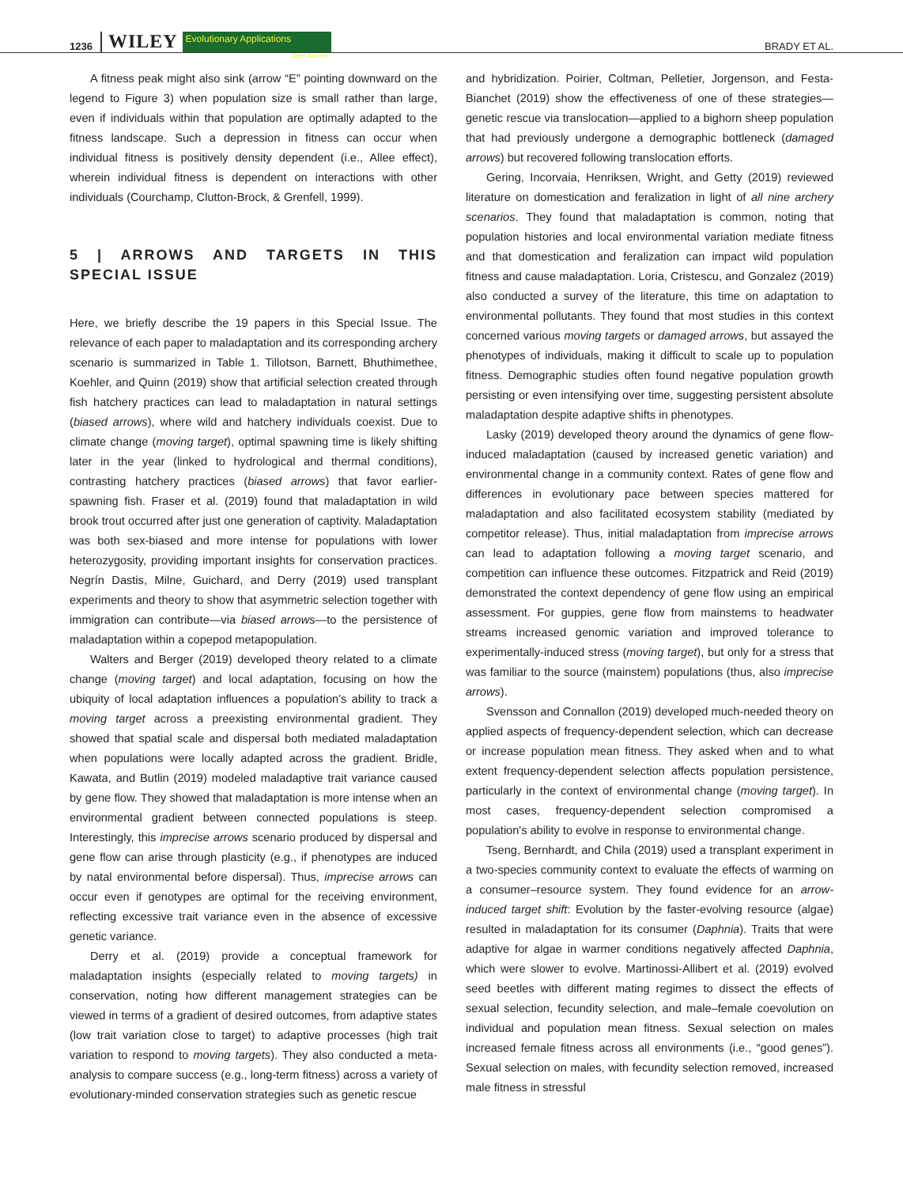1236 WILEY Evolutionary Applications Open Access BRADY ET AL.
A fitness peak might also sink (arrow “E” pointing downward on the legend to Figure 3) when population size is small rather than large, even if individuals within that population are optimally adapted to the fitness landscape. Such a depression in fitness can occur when individual fitness is positively density dependent (i.e., Allee effect), wherein individual fitness is dependent on interactions with other individuals (Courchamp, Clutton-Brock, & Grenfell, 1999).
5 | ARROWS AND TARGETS IN THIS SPECIAL ISSUE
Here, we briefly describe the 19 papers in this Special Issue. The relevance of each paper to maladaptation and its corresponding archery scenario is summarized in Table 1. Tillotson, Barnett, Bhuthimethee, Koehler, and Quinn (2019) show that artificial selection created through fish hatchery practices can lead to maladaptation in natural settings (biased arrows), where wild and hatchery individuals coexist. Due to climate change (moving target), optimal spawning time is likely shifting later in the year (linked to hydrological and thermal conditions), contrasting hatchery practices (biased arrows) that favor earlier-spawning fish. Fraser et al. (2019) found that maladaptation in wild brook trout occurred after just one generation of captivity. Maladaptation was both sex-biased and more intense for populations with lower heterozygosity, providing important insights for conservation practices. Negrín Dastis, Milne, Guichard, and Derry (2019) used transplant experiments and theory to show that asymmetric selection together with immigration can contribute—via biased arrows—to the persistence of maladaptation within a copepod metapopulation.
Walters and Berger (2019) developed theory related to a climate change (moving target) and local adaptation, focusing on how the ubiquity of local adaptation influences a population's ability to track a moving target across a preexisting environmental gradient. They showed that spatial scale and dispersal both mediated maladaptation when populations were locally adapted across the gradient. Bridle, Kawata, and Butlin (2019) modeled maladaptive trait variance caused by gene flow. They showed that maladaptation is more intense when an environmental gradient between connected populations is steep. Interestingly, this imprecise arrows scenario produced by dispersal and gene flow can arise through plasticity (e.g., if phenotypes are induced by natal environmental before dispersal). Thus, imprecise arrows can occur even if genotypes are optimal for the receiving environment, reflecting excessive trait variance even in the absence of excessive genetic variance.
Derry et al. (2019) provide a conceptual framework for maladaptation insights (especially related to moving targets) in conservation, noting how different management strategies can be viewed in terms of a gradient of desired outcomes, from adaptive states (low trait variation close to target) to adaptive processes (high trait variation to respond to moving targets). They also conducted a meta-analysis to compare success (e.g., long-term fitness) across a variety of evolutionary-minded conservation strategies such as genetic rescue
and hybridization. Poirier, Coltman, Pelletier, Jorgenson, and Festa-Bianchet (2019) show the effectiveness of one of these strategies—genetic rescue via translocation—applied to a bighorn sheep population that had previously undergone a demographic bottleneck (damaged arrows) but recovered following translocation efforts.
Gering, Incorvaia, Henriksen, Wright, and Getty (2019) reviewed literature on domestication and feralization in light of all nine archery scenarios. They found that maladaptation is common, noting that population histories and local environmental variation mediate fitness and that domestication and feralization can impact wild population fitness and cause maladaptation. Loria, Cristescu, and Gonzalez (2019) also conducted a survey of the literature, this time on adaptation to environmental pollutants. They found that most studies in this context concerned various moving targets or damaged arrows, but assayed the phenotypes of individuals, making it difficult to scale up to population fitness. Demographic studies often found negative population growth persisting or even intensifying over time, suggesting persistent absolute maladaptation despite adaptive shifts in phenotypes.
Lasky (2019) developed theory around the dynamics of gene flow-induced maladaptation (caused by increased genetic variation) and environmental change in a community context. Rates of gene flow and differences in evolutionary pace between species mattered for maladaptation and also facilitated ecosystem stability (mediated by competitor release). Thus, initial maladaptation from imprecise arrows can lead to adaptation following a moving target scenario, and competition can influence these outcomes. Fitzpatrick and Reid (2019) demonstrated the context dependency of gene flow using an empirical assessment. For guppies, gene flow from mainstems to headwater streams increased genomic variation and improved tolerance to experimentally-induced stress (moving target), but only for a stress that was familiar to the source (mainstem) populations (thus, also imprecise arrows).
Svensson and Connallon (2019) developed much-needed theory on applied aspects of frequency-dependent selection, which can decrease or increase population mean fitness. They asked when and to what extent frequency-dependent selection affects population persistence, particularly in the context of environmental change (moving target). In most cases, frequency-dependent selection compromised a population's ability to evolve in response to environmental change.
Tseng, Bernhardt, and Chila (2019) used a transplant experiment in a two-species community context to evaluate the effects of warming on a consumer–resource system. They found evidence for an arrow-induced target shift: Evolution by the faster-evolving resource (algae) resulted in maladaptation for its consumer (Daphnia). Traits that were adaptive for algae in warmer conditions negatively affected Daphnia, which were slower to evolve. Martinossi-Allibert et al. (2019) evolved seed beetles with different mating regimes to dissect the effects of sexual selection, fecundity selection, and male–female coevolution on individual and population mean fitness. Sexual selection on males increased female fitness across all environments (i.e., “good genes”). Sexual selection on males, with fecundity selection removed, increased male fitness in stressful